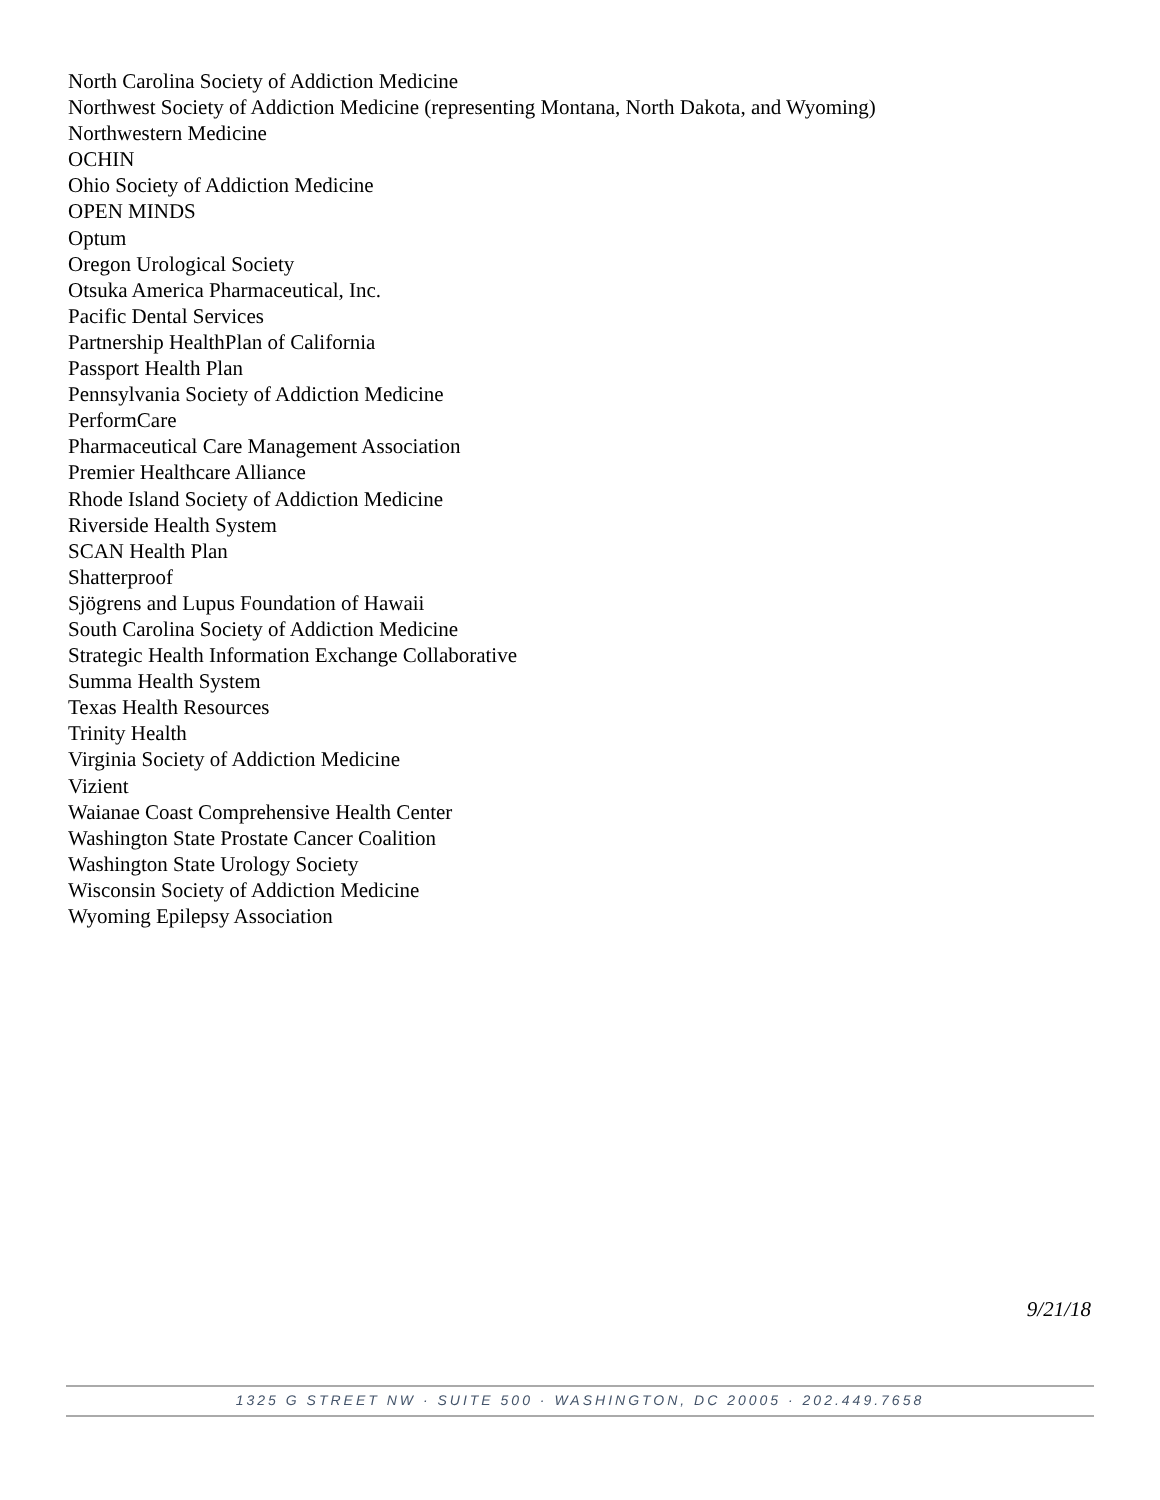North Carolina Society of Addiction Medicine
Northwest Society of Addiction Medicine (representing Montana, North Dakota, and Wyoming)
Northwestern Medicine
OCHIN
Ohio Society of Addiction Medicine
OPEN MINDS
Optum
Oregon Urological Society
Otsuka America Pharmaceutical, Inc.
Pacific Dental Services
Partnership HealthPlan of California
Passport Health Plan
Pennsylvania Society of Addiction Medicine
PerformCare
Pharmaceutical Care Management Association
Premier Healthcare Alliance
Rhode Island Society of Addiction Medicine
Riverside Health System
SCAN Health Plan
Shatterproof
Sjögrens and Lupus Foundation of Hawaii
South Carolina Society of Addiction Medicine
Strategic Health Information Exchange Collaborative
Summa Health System
Texas Health Resources
Trinity Health
Virginia Society of Addiction Medicine
Vizient
Waianae Coast Comprehensive Health Center
Washington State Prostate Cancer Coalition
Washington State Urology Society
Wisconsin Society of Addiction Medicine
Wyoming Epilepsy Association
9/21/18
1325 G STREET NW · SUITE 500 · WASHINGTON, DC 20005 · 202.449.7658